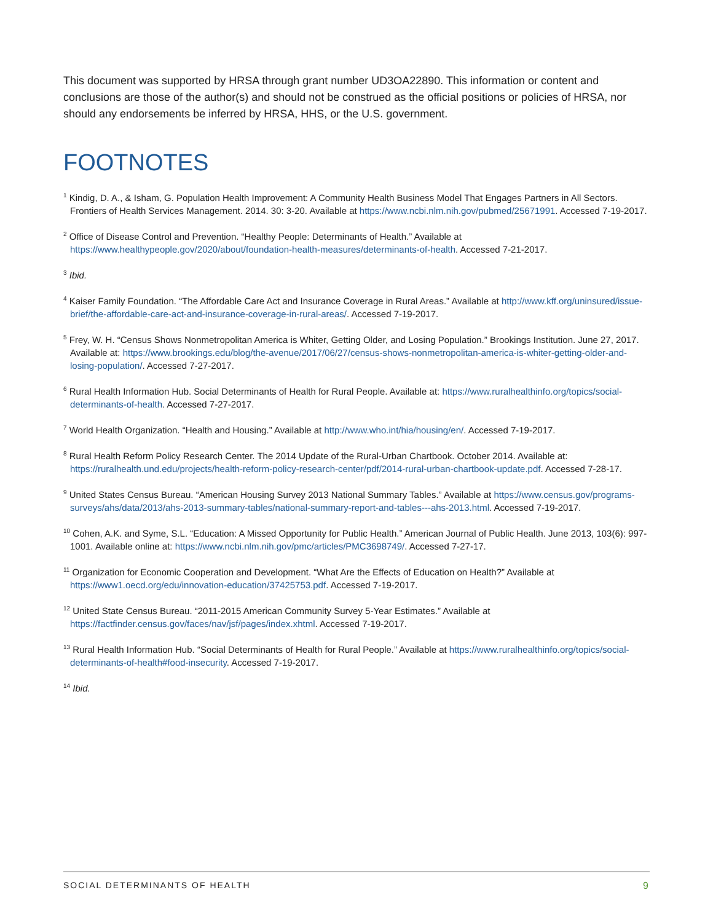This document was supported by HRSA through grant number UD3OA22890. This information or content and conclusions are those of the author(s) and should not be construed as the official positions or policies of HRSA, nor should any endorsements be inferred by HRSA, HHS, or the U.S. government.
FOOTNOTES
<sup>1</sup> Kindig, D. A., & Isham, G. Population Health Improvement: A Community Health Business Model That Engages Partners in All Sectors. Frontiers of Health Services Management. 2014. 30: 3-20. Available at https://www.ncbi.nlm.nih.gov/pubmed/25671991. Accessed 7-19-2017.
<sup>2</sup> Office of Disease Control and Prevention. “Healthy People: Determinants of Health.” Available at https://www.healthypeople.gov/2020/about/foundation-health-measures/determinants-of-health. Accessed 7-21-2017.
<sup>3</sup> Ibid.
<sup>4</sup> Kaiser Family Foundation. “The Affordable Care Act and Insurance Coverage in Rural Areas.” Available at http://www.kff.org/uninsured/issue-brief/the-affordable-care-act-and-insurance-coverage-in-rural-areas/. Accessed 7-19-2017.
<sup>5</sup> Frey, W. H. “Census Shows Nonmetropolitan America is Whiter, Getting Older, and Losing Population.” Brookings Institution. June 27, 2017. Available at: https://www.brookings.edu/blog/the-avenue/2017/06/27/census-shows-nonmetropolitan-america-is-whiter-getting-older-and-losing-population/. Accessed 7-27-2017.
<sup>6</sup> Rural Health Information Hub. Social Determinants of Health for Rural People. Available at: https://www.ruralhealthinfo.org/topics/social-determinants-of-health. Accessed 7-27-2017.
<sup>7</sup> World Health Organization. “Health and Housing.” Available at http://www.who.int/hia/housing/en/. Accessed 7-19-2017.
<sup>8</sup> Rural Health Reform Policy Research Center. The 2014 Update of the Rural-Urban Chartbook. October 2014. Available at: https://ruralhealth.und.edu/projects/health-reform-policy-research-center/pdf/2014-rural-urban-chartbook-update.pdf. Accessed 7-28-17.
<sup>9</sup> United States Census Bureau. “American Housing Survey 2013 National Summary Tables.” Available at https://www.census.gov/programs-surveys/ahs/data/2013/ahs-2013-summary-tables/national-summary-report-and-tables---ahs-2013.html. Accessed 7-19-2017.
<sup>10</sup> Cohen, A.K. and Syme, S.L. “Education: A Missed Opportunity for Public Health.” American Journal of Public Health. June 2013, 103(6): 997-1001. Available online at: https://www.ncbi.nlm.nih.gov/pmc/articles/PMC3698749/. Accessed 7-27-17.
<sup>11</sup> Organization for Economic Cooperation and Development. “What Are the Effects of Education on Health?” Available at https://www1.oecd.org/edu/innovation-education/37425753.pdf. Accessed 7-19-2017.
<sup>12</sup> United State Census Bureau. “2011-2015 American Community Survey 5-Year Estimates.” Available at https://factfinder.census.gov/faces/nav/jsf/pages/index.xhtml. Accessed 7-19-2017.
<sup>13</sup> Rural Health Information Hub. “Social Determinants of Health for Rural People.” Available at https://www.ruralhealthinfo.org/topics/social-determinants-of-health#food-insecurity. Accessed 7-19-2017.
<sup>14</sup> Ibid.
SOCIAL DETERMINANTS OF HEALTH 9